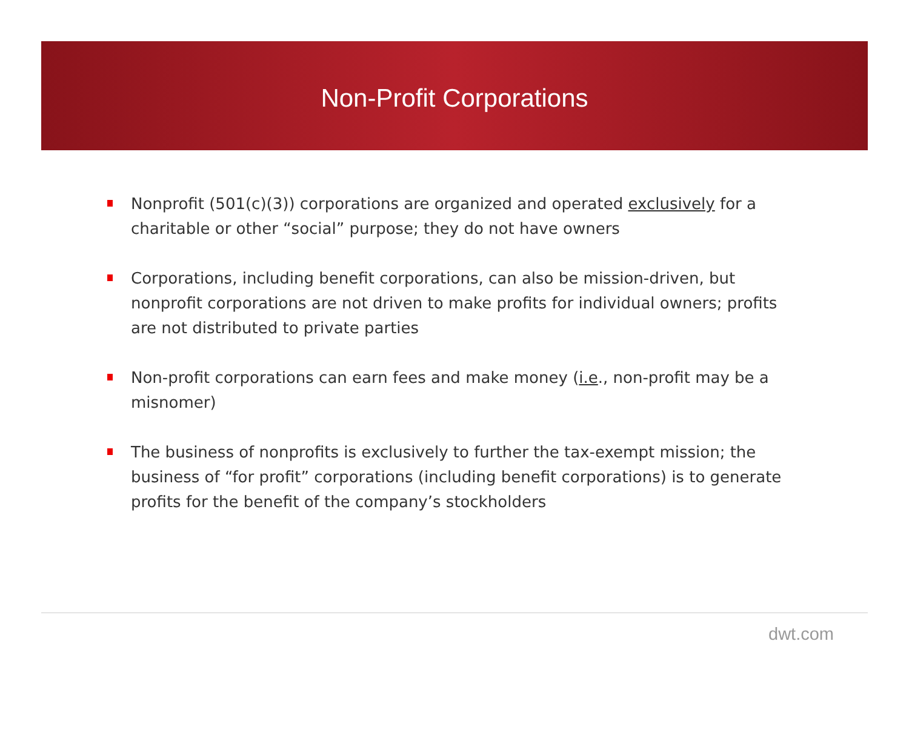Non-Profit Corporations
Nonprofit (501(c)(3)) corporations are organized and operated exclusively for a charitable or other “social” purpose; they do not have owners
Corporations, including benefit corporations, can also be mission-driven, but nonprofit corporations are not driven to make profits for individual owners; profits are not distributed to private parties
Non-profit corporations can earn fees and make money (i.e., non-profit may be a misnomer)
The business of nonprofits is exclusively to further the tax-exempt mission; the business of “for profit” corporations (including benefit corporations) is to generate profits for the benefit of the company’s stockholders
dwt.com